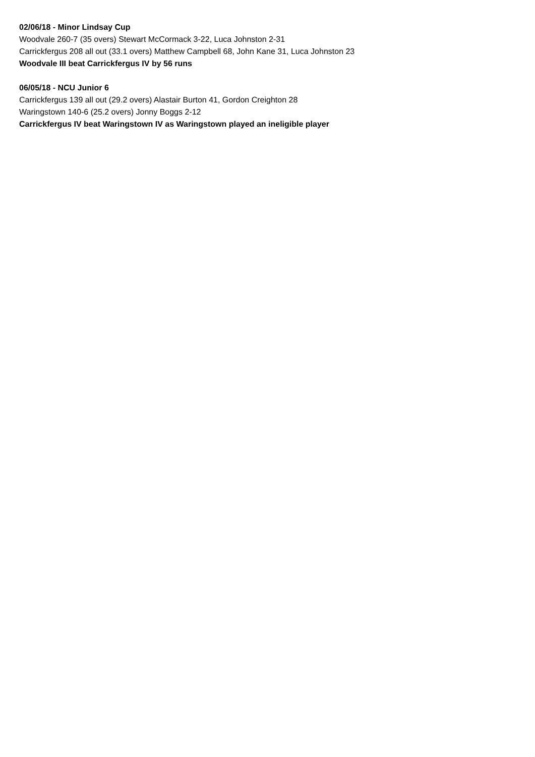02/06/18 - Minor Lindsay Cup
Woodvale 260-7 (35 overs) Stewart McCormack 3-22, Luca Johnston 2-31
Carrickfergus 208 all out (33.1 overs) Matthew Campbell 68, John Kane 31, Luca Johnston 23
Woodvale III beat Carrickfergus IV by 56 runs
06/05/18 - NCU Junior 6
Carrickfergus 139 all out (29.2 overs) Alastair Burton 41, Gordon Creighton 28
Waringstown 140-6 (25.2 overs) Jonny Boggs 2-12
Carrickfergus IV beat Waringstown IV as Waringstown played an ineligible player